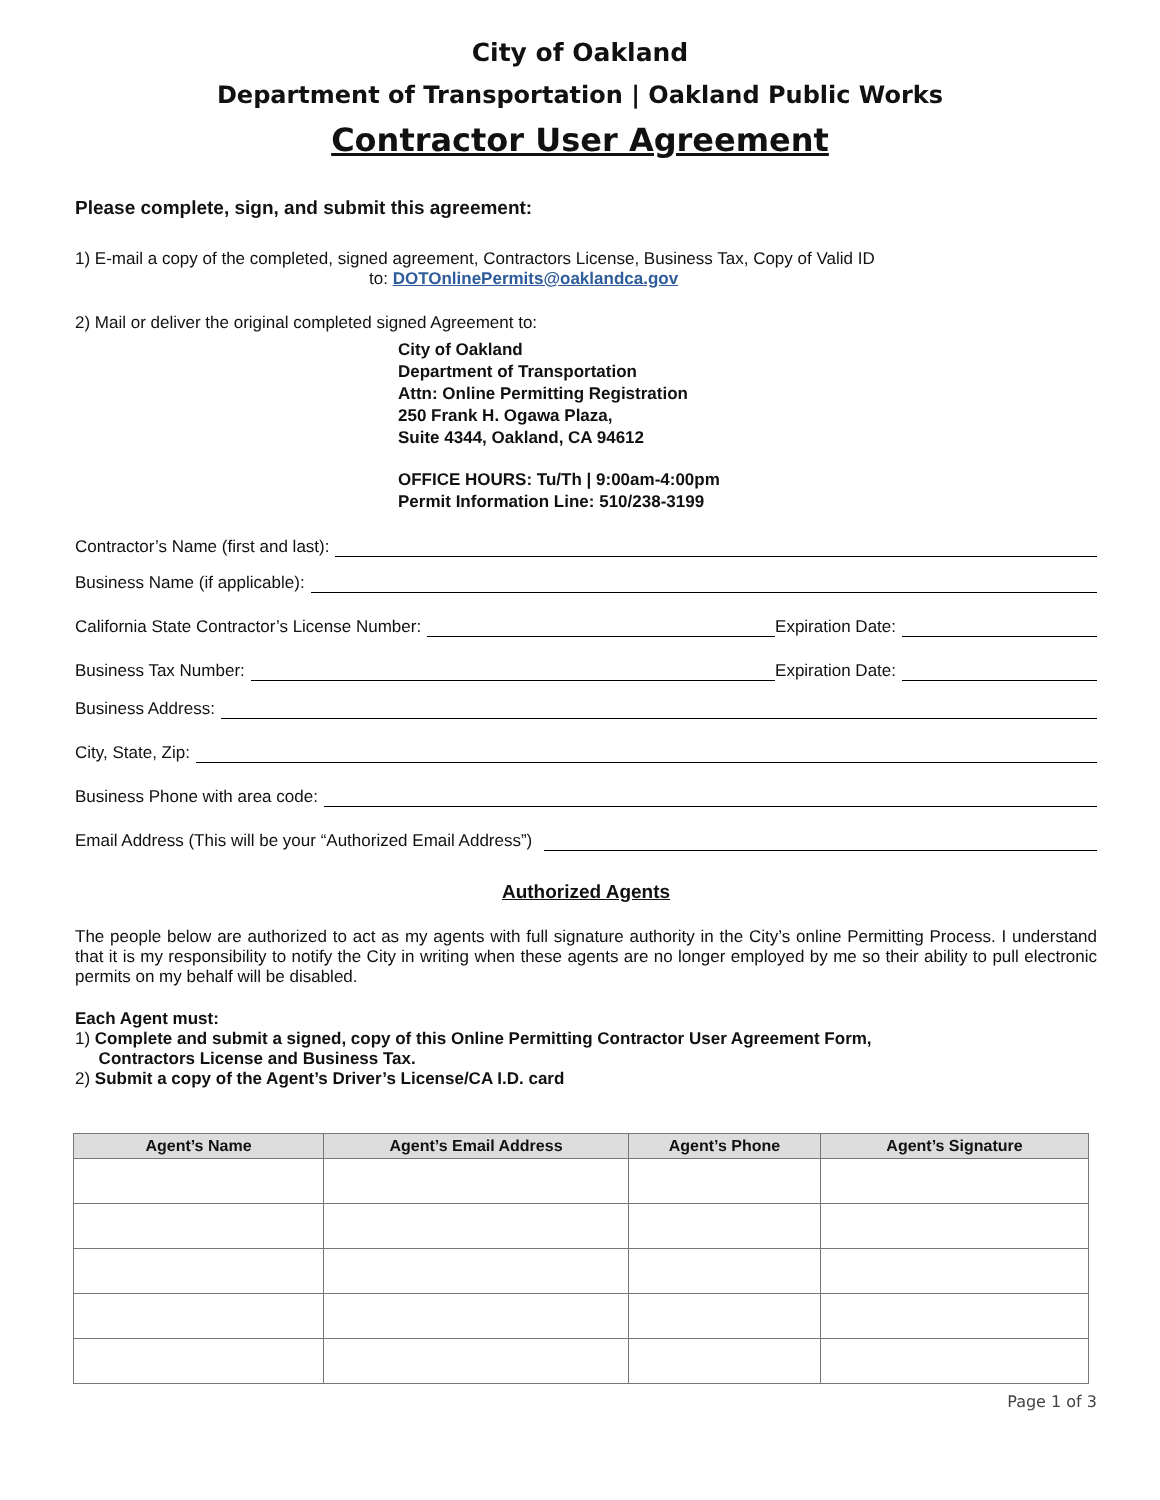City of Oakland
Department of Transportation | Oakland Public Works
Contractor User Agreement
Please complete, sign, and submit this agreement:
1) E-mail a copy of the completed, signed agreement, Contractors License, Business Tax, Copy of Valid ID
to: DOTOnlinePermits@oaklandca.gov
2) Mail or deliver the original completed signed Agreement to:
City of Oakland
Department of Transportation
Attn: Online Permitting Registration
250 Frank H. Ogawa Plaza,
Suite 4344, Oakland, CA 94612
OFFICE HOURS: Tu/Th | 9:00am-4:00pm
Permit Information Line: 510/238-3199
Contractor’s Name (first and last):
Business Name (if applicable):
California State Contractor’s License Number: Expiration Date:
Business Tax Number: Expiration Date:
Business Address:
City, State, Zip:
Business Phone with area code:
Email Address (This will be your “Authorized Email Address”)
Authorized Agents
The people below are authorized to act as my agents with full signature authority in the City’s online Permitting Process. I understand that it is my responsibility to notify the City in writing when these agents are no longer employed by me so their ability to pull electronic permits on my behalf will be disabled.
Each Agent must:
1) Complete and submit a signed, copy of this Online Permitting Contractor User Agreement Form,
Contractors License and Business Tax.
2) Submit a copy of the Agent’s Driver’s License/CA I.D. card
| Agent’s Name | Agent’s Email Address | Agent’s Phone | Agent’s Signature |
| --- | --- | --- | --- |
Page 1 of 3